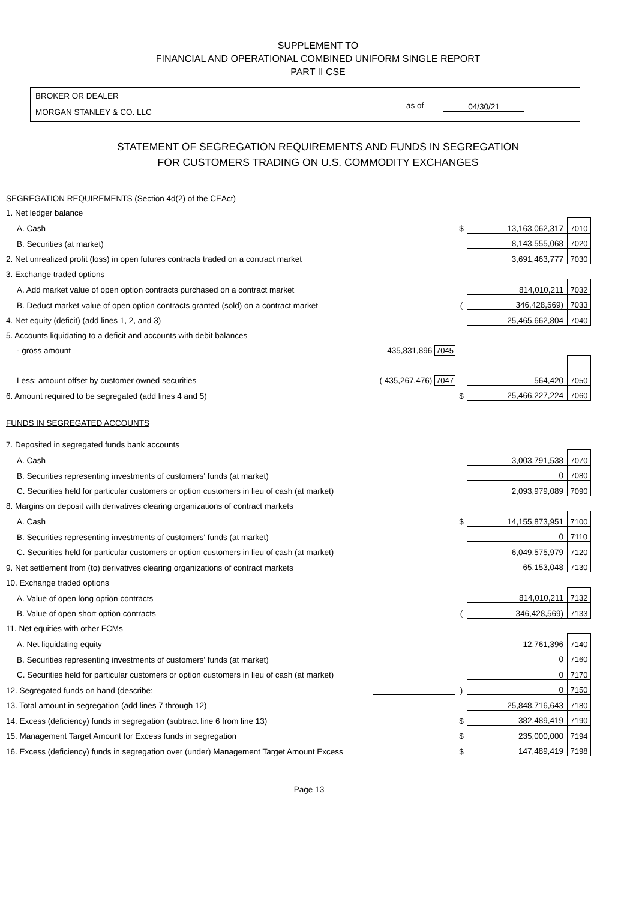SUPPLEMENT TO
FINANCIAL AND OPERATIONAL COMBINED UNIFORM SINGLE REPORT
PART II CSE
BROKER OR DEALER
MORGAN STANLEY & CO. LLC
as of 04/30/21
STATEMENT OF SEGREGATION REQUIREMENTS AND FUNDS IN SEGREGATION
FOR CUSTOMERS TRADING ON U.S. COMMODITY EXCHANGES
| SEGREGATION REQUIREMENTS (Section 4d(2) of the CEAct) | | | | |
| 1. Net ledger balance | | | | |
| A. Cash | | $ | 13,163,062,317 | 7010 |
| B. Securities (at market) | | | 8,143,555,068 | 7020 |
| 2. Net unrealized profit (loss) in open futures contracts traded on a contract market | | | 3,691,463,777 | 7030 |
| 3. Exchange traded options | | | | |
| A. Add market value of open option contracts purchased on a contract market | | | 814,010,211 | 7032 |
| B. Deduct market value of open option contracts granted (sold) on a contract market | | ( | 346,428,569) | 7033 |
| 4. Net equity (deficit) (add lines 1, 2, and 3) | | | 25,465,662,804 | 7040 |
| 5. Accounts liquidating to a deficit and accounts with debit balances | | | | |
| - gross amount | 435,831,896 7045 | | | |
| Less: amount offset by customer owned securities | ( 435,267,476) 7047 | | 564,420 | 7050 |
| 6. Amount required to be segregated (add lines 4 and 5) | | $ | 25,466,227,224 | 7060 |
| FUNDS IN SEGREGATED ACCOUNTS | | | | |
| 7. Deposited in segregated funds bank accounts | | | | |
| A. Cash | | | 3,003,791,538 | 7070 |
| B. Securities representing investments of customers' funds (at market) | | | 0 | 7080 |
| C. Securities held for particular customers or option customers in lieu of cash (at market) | | | 2,093,979,089 | 7090 |
| 8. Margins on deposit with derivatives clearing organizations of contract markets | | | | |
| A. Cash | | $ | 14,155,873,951 | 7100 |
| B. Securities representing investments of customers' funds (at market) | | | 0 | 7110 |
| C. Securities held for particular customers or option customers in lieu of cash (at market) | | | 6,049,575,979 | 7120 |
| 9. Net settlement from (to) derivatives clearing organizations of contract markets | | | 65,153,048 | 7130 |
| 10. Exchange traded options | | | | |
| A. Value of open long option contracts | | | 814,010,211 | 7132 |
| B. Value of open short option contracts | | ( | 346,428,569) | 7133 |
| 11. Net equities with other FCMs | | | | |
| A. Net liquidating equity | | | 12,761,396 | 7140 |
| B. Securities representing investments of customers' funds (at market) | | | 0 | 7160 |
| C. Securities held for particular customers or option customers in lieu of cash (at market) | | | 0 | 7170 |
| 12. Segregated funds on hand (describe: | | ) | 0 | 7150 |
| 13. Total amount in segregation (add lines 7 through 12) | | | 25,848,716,643 | 7180 |
| 14. Excess (deficiency) funds in segregation (subtract line 6 from line 13) | | $ | 382,489,419 | 7190 |
| 15. Management Target Amount for Excess funds in segregation | | $ | 235,000,000 | 7194 |
| 16. Excess (deficiency) funds in segregation over (under) Management Target Amount Excess | | $ | 147,489,419 | 7198 |
Page 13